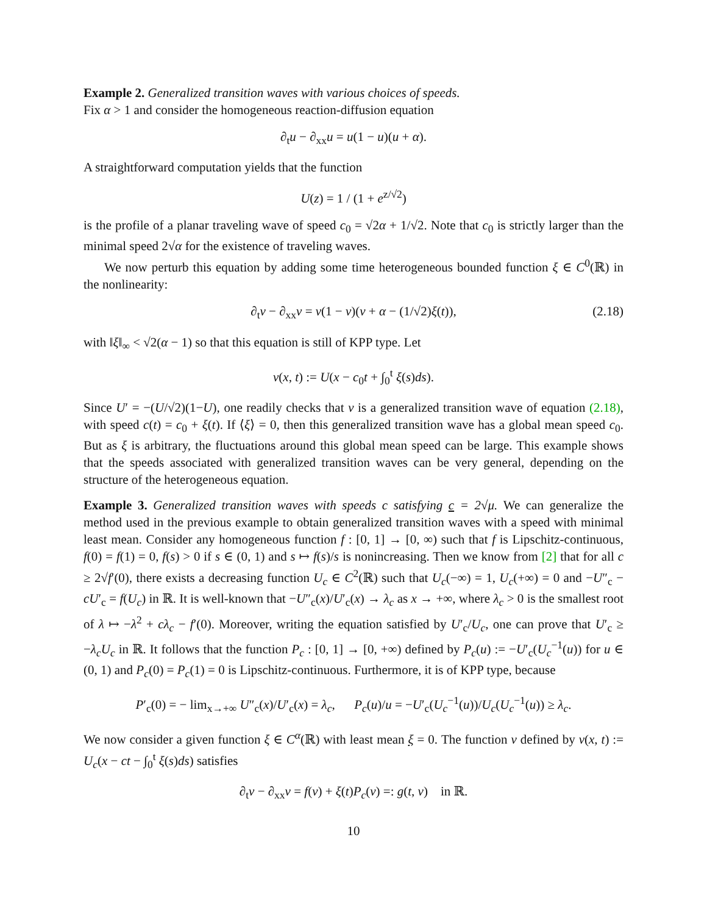Example 2. Generalized transition waves with various choices of speeds.
Fix α > 1 and consider the homogeneous reaction-diffusion equation
∂<sub>t</sub>u − ∂<sub>xx</sub>u = u(1 − u)(u + α).
A straightforward computation yields that the function
U(z) = 1 / (1 + e<sup>z/√2</sup>)
is the profile of a planar traveling wave of speed c<sub>0</sub> = √2α + 1/√2. Note that c<sub>0</sub> is strictly larger than the minimal speed 2√α for the existence of traveling waves.
We now perturb this equation by adding some time heterogeneous bounded function ξ ∈ C<sup>0</sup>(ℝ) in the nonlinearity:
∂<sub>t</sub>v − ∂<sub>xx</sub>v = v(1 − v)(v + α − (1/√2)ξ(t)), (2.18)
with ‖ξ‖<sub>∞</sub> < √2(α − 1) so that this equation is still of KPP type. Let
v(x, t) := U(x − c<sub>0</sub>t + ∫<sub>0</sub><sup>t</sup> ξ(s)ds).
Since U′ = −(U/√2)(1−U), one readily checks that v is a generalized transition wave of equation (2.18), with speed c(t) = c<sub>0</sub> + ξ(t). If ⟨ξ⟩ = 0, then this generalized transition wave has a global mean speed c<sub>0</sub>. But as ξ is arbitrary, the fluctuations around this global mean speed can be large. This example shows that the speeds associated with generalized transition waves can be very general, depending on the structure of the heterogeneous equation.
Example 3. Generalized transition waves with speeds c satisfying c = 2√μ. We can generalize the method used in the previous example to obtain generalized transition waves with a speed with minimal least mean. Consider any homogeneous function f : [0, 1] → [0, ∞) such that f is Lipschitz-continuous, f(0) = f(1) = 0, f(s) > 0 if s ∈ (0, 1) and s ↦ f(s)/s is nonincreasing. Then we know from [2] that for all c ≥ 2√f′(0), there exists a decreasing function U<sub>c</sub> ∈ C<sup>2</sup>(ℝ) such that U<sub>c</sub>(−∞) = 1, U<sub>c</sub>(+∞) = 0 and −U″<sub>c</sub> − cU′<sub>c</sub> = f(U<sub>c</sub>) in ℝ. It is well-known that −U″<sub>c</sub>(x)/U′<sub>c</sub>(x) → λ<sub>c</sub> as x → +∞, where λ<sub>c</sub> > 0 is the smallest root of λ ↦ −λ<sup>2</sup> + cλ<sub>c</sub> − f′(0). Moreover, writing the equation satisfied by U′<sub>c</sub>/U<sub>c</sub>, one can prove that U′<sub>c</sub> ≥ −λ<sub>c</sub>U<sub>c</sub> in ℝ. It follows that the function P<sub>c</sub> : [0, 1] → [0, +∞) defined by P<sub>c</sub>(u) := −U′<sub>c</sub>(U<sub>c</sub><sup>−1</sup>(u)) for u ∈ (0, 1) and P<sub>c</sub>(0) = P<sub>c</sub>(1) = 0 is Lipschitz-continuous. Furthermore, it is of KPP type, because
P′<sub>c</sub>(0) = − lim<sub>x→+∞</sub> U″<sub>c</sub>(x)/U′<sub>c</sub>(x) = λ<sub>c</sub>, P<sub>c</sub>(u)/u = −U′<sub>c</sub>(U<sub>c</sub><sup>−1</sup>(u))/U<sub>c</sub>(U<sub>c</sub><sup>−1</sup>(u)) ≥ λ<sub>c</sub>.
We now consider a given function ξ ∈ C<sup>α</sup>(ℝ) with least mean ξ = 0. The function v defined by v(x, t) := U<sub>c</sub>(x − ct − ∫<sub>0</sub><sup>t</sup> ξ(s)ds) satisfies
∂<sub>t</sub>v − ∂<sub>xx</sub>v = f(v) + ξ(t)P<sub>c</sub>(v) =: g(t, v) in ℝ.
10